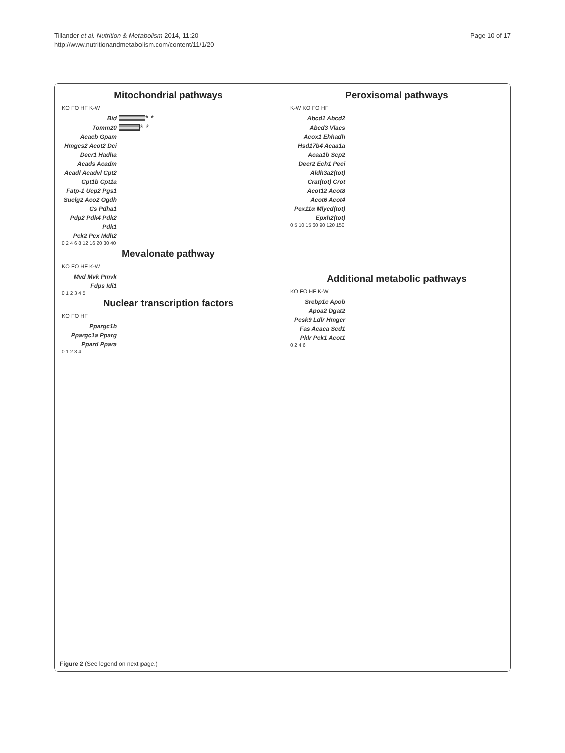Tillander et al. Nutrition & Metabolism 2014, 11:20
http://www.nutritionandmetabolism.com/content/11/1/20
Page 10 of 17
Mitochondrial pathways
KO FO HF K-W
Bid * *
Tomm20 * *
Acacb Gpam Hmgcs2 Acot2 Dci Decr1 Hadha Acads Acadm Acadl Acadvl Cpt2 Cpt1b Cpt1a
Fatp-1 Ucp2 Pgs1
Suclg2 Aco2 Ogdh Cs Pdha1
Pdp2 Pdk4 Pdk2 Pdk1
Pck2 Pcx Mdh2
0 2 4 6 8 12 16 20 30 40
Mevalonate pathway
KO FO HF K-W
Mvd Mvk Pmvk Fdps Idi1
0 1 2 3 4 5
Nuclear transcription factors
KO FO HF
Ppargc1b Ppargc1a Pparg Ppard Ppara
0 1 2 3 4
Peroxisomal pathways
K-W KO FO HF
Abcd1 Abcd2 Abcd3 Vlacs Acox1 Ehhadh Hsd17b4 Acaa1a Acaa1b Scp2 Decr2 Ech1 Peci Aldh3a2(tot) Crat(tot) Crot Acot12 Acot8 Acot6 Acot4 Pex11α Mlycd(tot) Epxh2(tot)
0 5 10 15 60 90 120 150
Additional metabolic pathways
KO FO HF K-W
Srebp1c Apob Apoa2 Dgat2 Pcsk9 Ldlr Hmgcr Fas Acaca Scd1 Pklr Pck1 Acot1
0 2 4 6
Figure 2 (See legend on next page.)